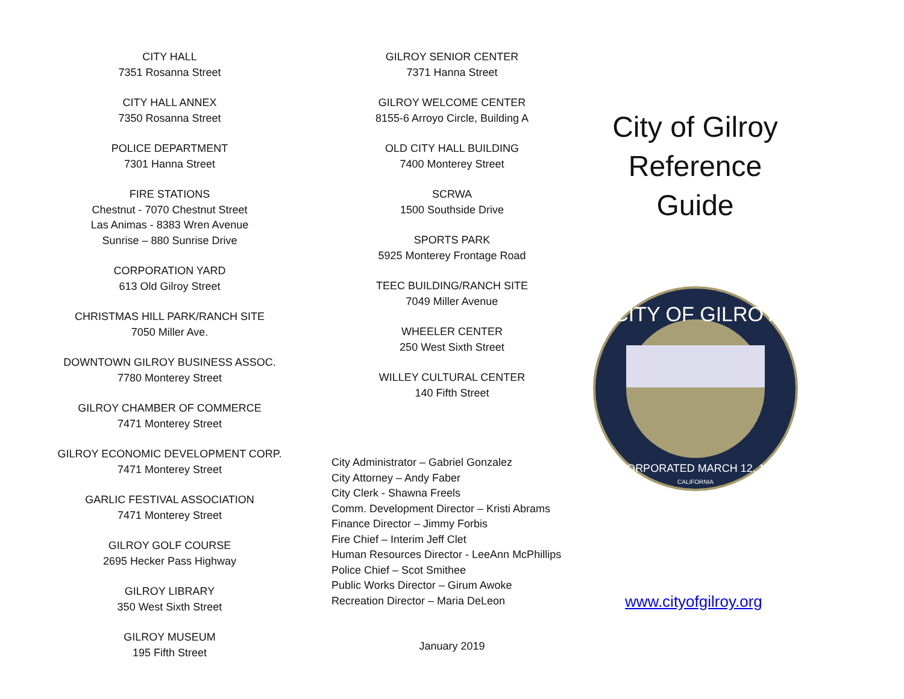CITY HALL
7351 Rosanna Street
CITY HALL ANNEX
7350 Rosanna Street
POLICE DEPARTMENT
7301 Hanna Street
FIRE STATIONS
Chestnut - 7070 Chestnut Street
Las Animas - 8383 Wren Avenue
Sunrise – 880 Sunrise Drive
CORPORATION YARD
613 Old Gilroy Street
CHRISTMAS HILL PARK/RANCH SITE
7050 Miller Ave.
DOWNTOWN GILROY BUSINESS ASSOC.
7780 Monterey Street
GILROY CHAMBER OF COMMERCE
7471 Monterey Street
GILROY ECONOMIC DEVELOPMENT CORP.
7471 Monterey Street
GARLIC FESTIVAL ASSOCIATION
7471 Monterey Street
GILROY GOLF COURSE
2695 Hecker Pass Highway
GILROY LIBRARY
350 West Sixth Street
GILROY MUSEUM
195 Fifth Street
GILROY SENIOR CENTER
7371 Hanna Street
GILROY WELCOME CENTER
8155-6 Arroyo Circle, Building A
OLD CITY HALL BUILDING
7400 Monterey Street
SCRWA
1500 Southside Drive
SPORTS PARK
5925 Monterey Frontage Road
TEEC BUILDING/RANCH SITE
7049 Miller Avenue
WHEELER CENTER
250 West Sixth Street
WILLEY CULTURAL CENTER
140 Fifth Street
City Administrator – Gabriel Gonzalez
City Attorney – Andy Faber
City Clerk - Shawna Freels
Comm. Development Director – Kristi Abrams
Finance Director – Jimmy Forbis
Fire Chief – Interim Jeff Clet
Human Resources Director - LeeAnn McPhillips
Police Chief – Scot Smithee
Public Works Director – Girum Awoke
Recreation Director – Maria DeLeon
January 2019
City of Gilroy
Reference
Guide
CITY OF GILROY
INCORPORATED MARCH 12, 1870
CALIFORNIA
www.cityofgilroy.org